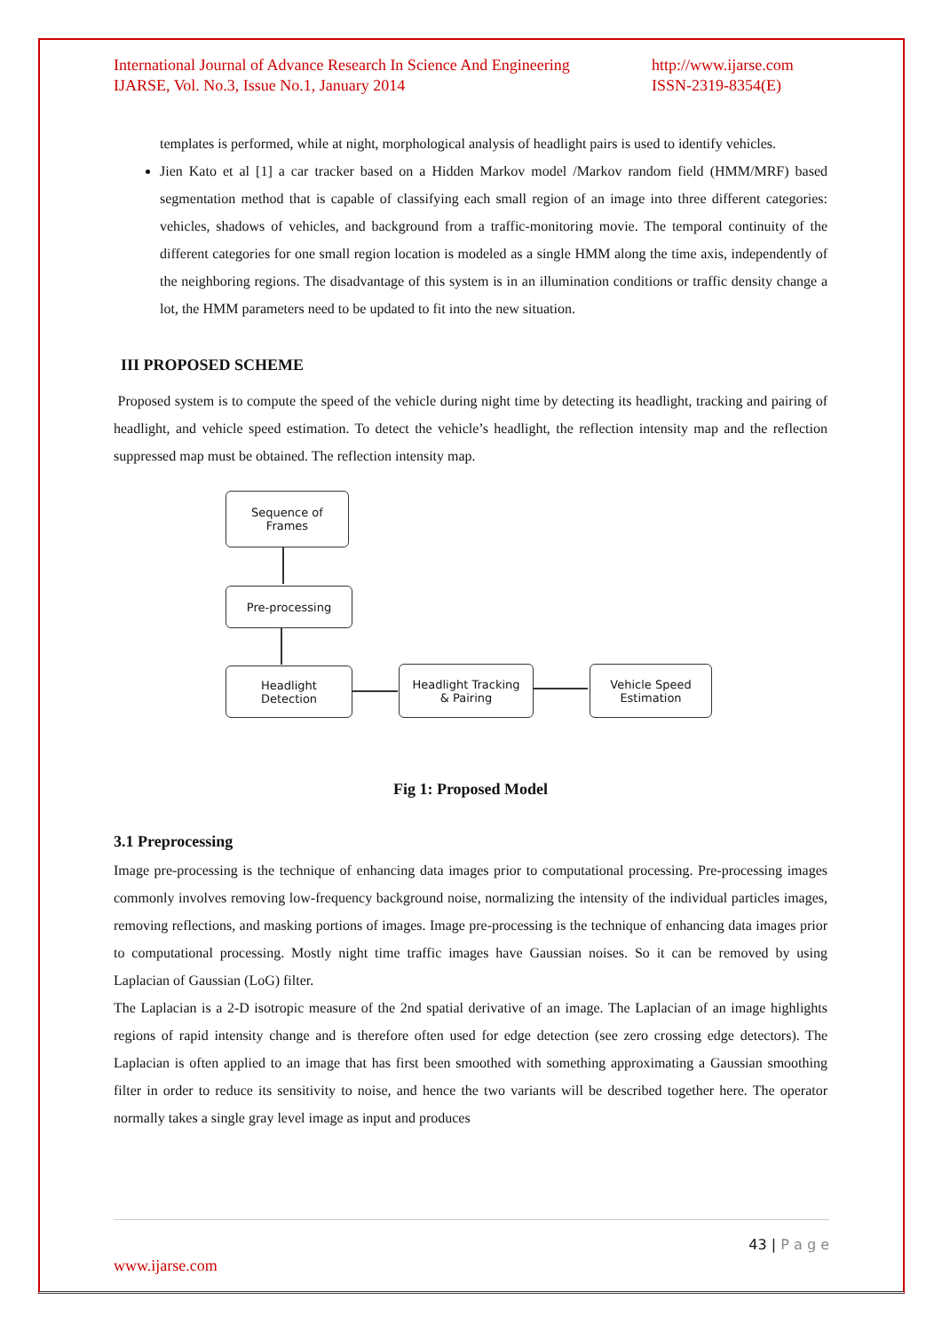International Journal of Advance Research In Science And Engineering
IJARSE, Vol. No.3, Issue No.1, January 2014
http://www.ijarse.com
ISSN-2319-8354(E)
templates is performed, while at night, morphological analysis of headlight pairs is used to identify vehicles.
Jien Kato et al [1] a car tracker based on a Hidden Markov model /Markov random field (HMM/MRF) based segmentation method that is capable of classifying each small region of an image into three different categories: vehicles, shadows of vehicles, and background from a traffic-monitoring movie. The temporal continuity of the different categories for one small region location is modeled as a single HMM along the time axis, independently of the neighboring regions. The disadvantage of this system is in an illumination conditions or traffic density change a lot, the HMM parameters need to be updated to fit into the new situation.
III PROPOSED SCHEME
Proposed system is to compute the speed of the vehicle during night time by detecting its headlight, tracking and pairing of headlight, and vehicle speed estimation. To detect the vehicle’s headlight, the reflection intensity map and the reflection suppressed map must be obtained. The reflection intensity map.
Sequence of
Frames
Pre-processing
Headlight
Detection
Headlight Tracking
& Pairing
Vehicle Speed
Estimation
Fig 1: Proposed Model
3.1 Preprocessing
Image pre-processing is the technique of enhancing data images prior to computational processing. Pre-processing images commonly involves removing low-frequency background noise, normalizing the intensity of the individual particles images, removing reflections, and masking portions of images. Image pre-processing is the technique of enhancing data images prior to computational processing. Mostly night time traffic images have Gaussian noises. So it can be removed by using Laplacian of Gaussian (LoG) filter.
The Laplacian is a 2-D isotropic measure of the 2nd spatial derivative of an image. The Laplacian of an image highlights regions of rapid intensity change and is therefore often used for edge detection (see zero crossing edge detectors). The Laplacian is often applied to an image that has first been smoothed with something approximating a Gaussian smoothing filter in order to reduce its sensitivity to noise, and hence the two variants will be described together here. The operator normally takes a single gray level image as input and produces
43 | P a g e
www.ijarse.com